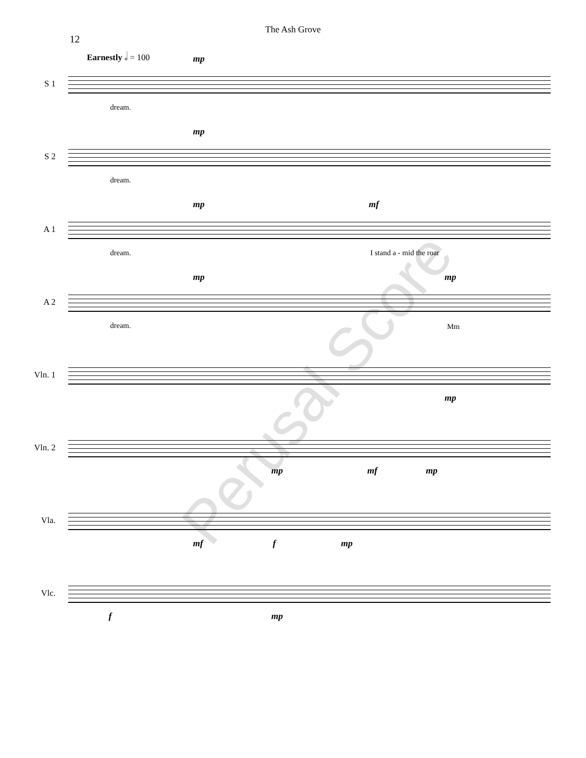The Ash Grove
12
Earnestly 𝅗𝅥 = 100
S 1
mp
dream.
S 2
mp
dream.
A 1
mp mf
dream. I stand a - mid the roar
A 2
mp mp
dream. Mm
Vln. 1
mp
Vln. 2
mp mf mp
Vla.
mf f mp
Vlc.
f mp
Perusal Score